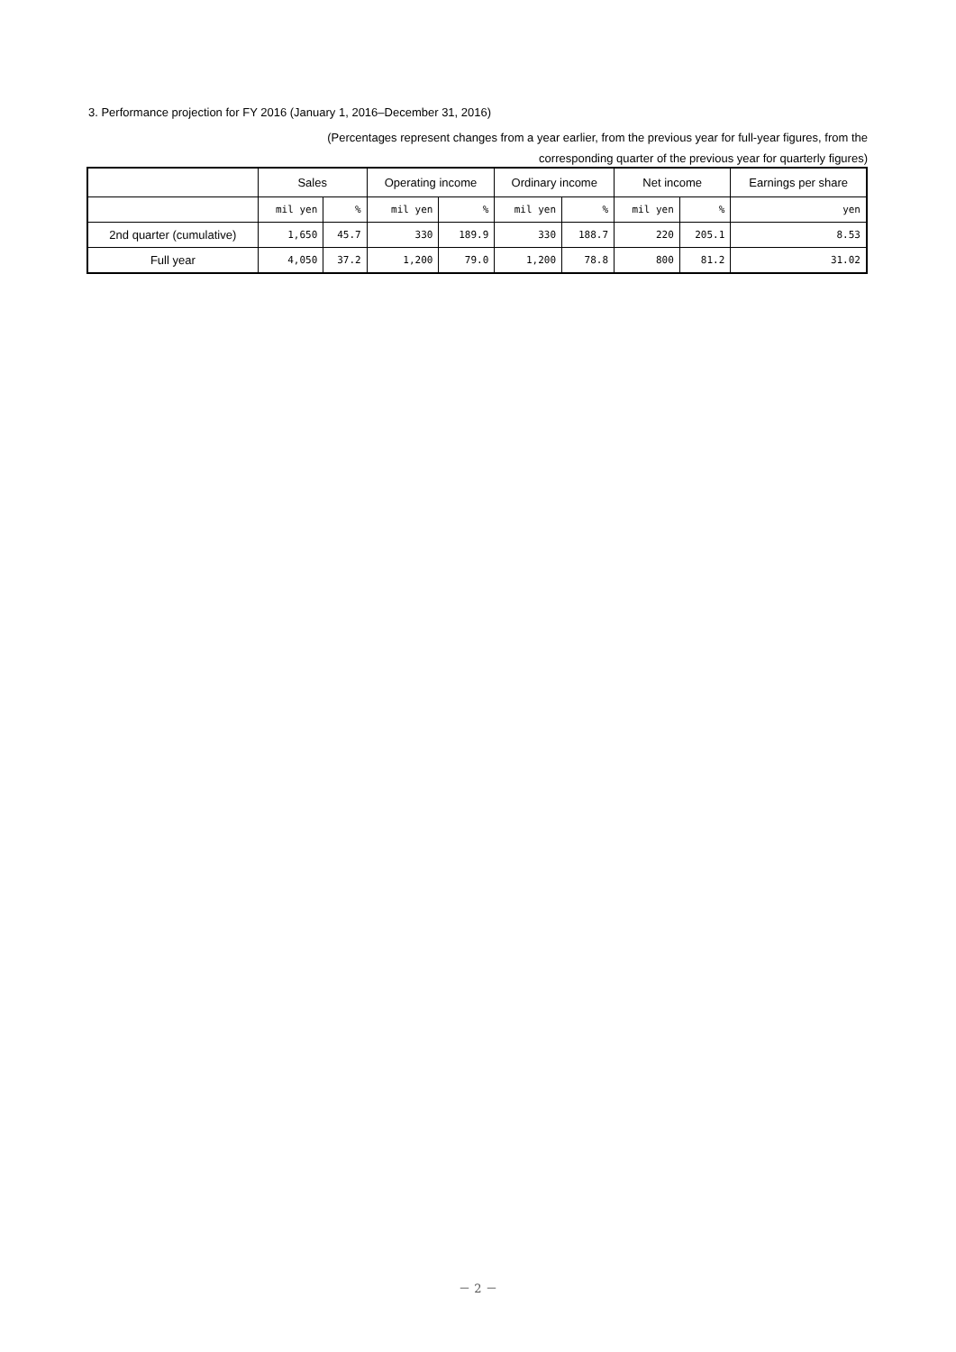3. Performance projection for FY 2016 (January 1, 2016–December 31, 2016)
(Percentages represent changes from a year earlier, from the previous year for full-year figures, from the
corresponding quarter of the previous year for quarterly figures)
| | Sales | | Operating income | | Ordinary income | | Net income | | Earnings per share |
| --- | --- | --- | --- | --- | --- | --- | --- | --- | --- |
| | mil yen | % | mil yen | % | mil yen | % | mil yen | % | yen |
| 2nd quarter (cumulative) | 1,650 | 45.7 | 330 | 189.9 | 330 | 188.7 | 220 | 205.1 | 8.53 |
| Full year | 4,050 | 37.2 | 1,200 | 79.0 | 1,200 | 78.8 | 800 | 81.2 | 31.02 |
－ 2 －